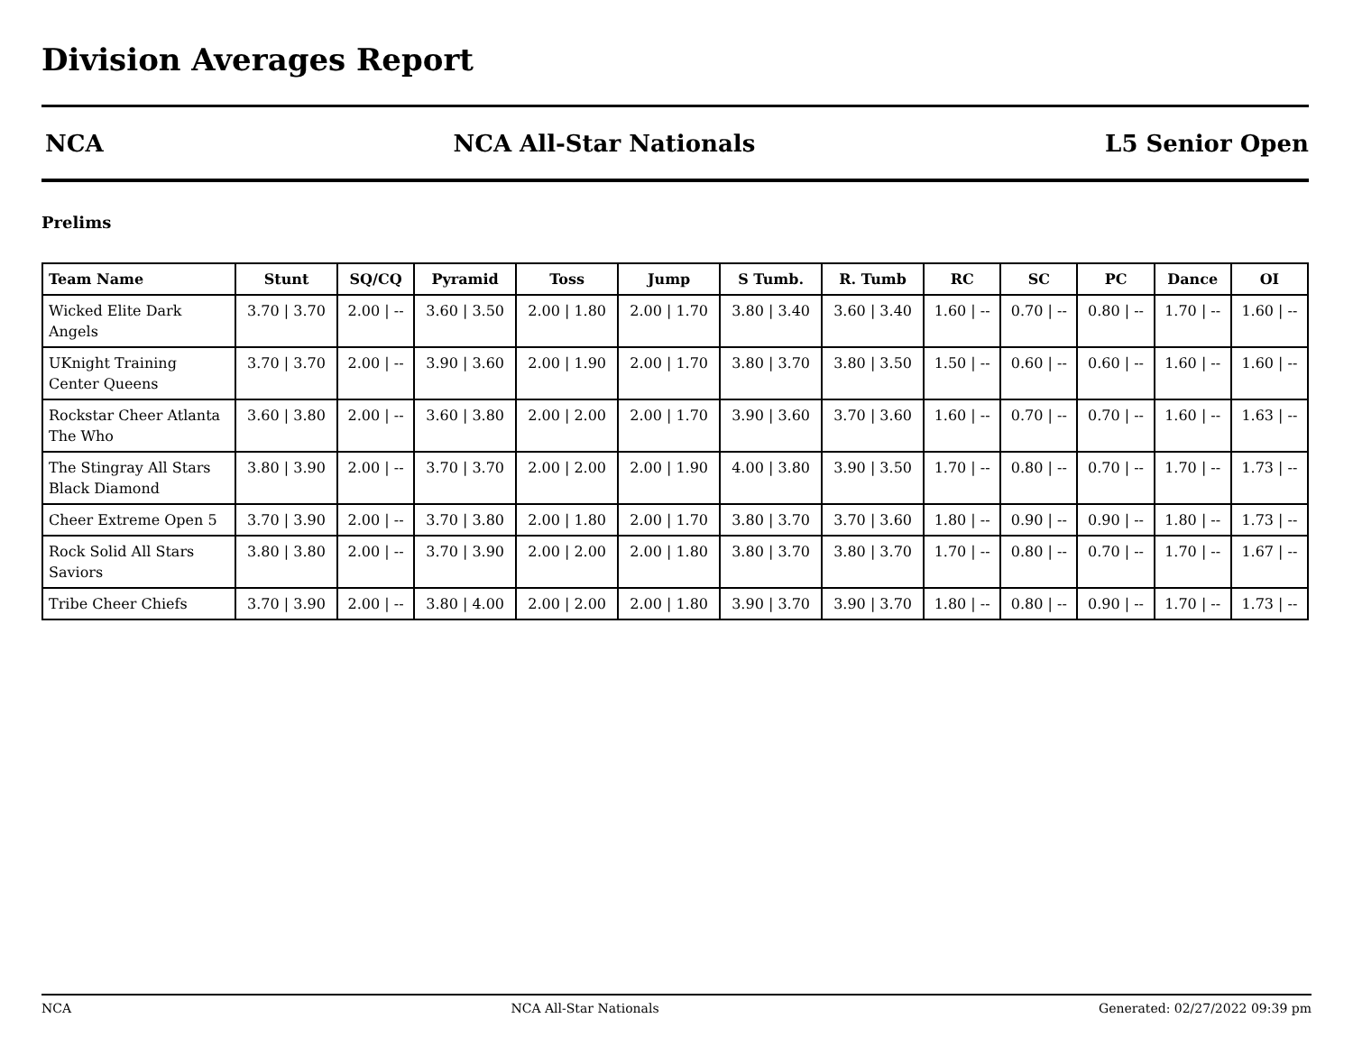Division Averages Report
NCA NCA All-Star Nationals L5 Senior Open
Prelims
| Team Name | Stunt | SQ/CQ | Pyramid | Toss | Jump | S Tumb. | R. Tumb | RC | SC | PC | Dance | OI |
| --- | --- | --- | --- | --- | --- | --- | --- | --- | --- | --- | --- | --- |
| Wicked Elite Dark Angels | 3.70 / 3.70 | 2.00 / -- | 3.60 / 3.50 | 2.00 / 1.80 | 2.00 / 1.70 | 3.80 / 3.40 | 3.60 / 3.40 | 1.60 / -- | 0.70 / -- | 0.80 / -- | 1.70 / -- | 1.60 / -- |
| UKnight Training Center Queens | 3.70 / 3.70 | 2.00 / -- | 3.90 / 3.60 | 2.00 / 1.90 | 2.00 / 1.70 | 3.80 / 3.70 | 3.80 / 3.50 | 1.50 / -- | 0.60 / -- | 0.60 / -- | 1.60 / -- | 1.60 / -- |
| Rockstar Cheer Atlanta The Who | 3.60 / 3.80 | 2.00 / -- | 3.60 / 3.80 | 2.00 / 2.00 | 2.00 / 1.70 | 3.90 / 3.60 | 3.70 / 3.60 | 1.60 / -- | 0.70 / -- | 0.70 / -- | 1.60 / -- | 1.63 / -- |
| The Stingray All Stars Black Diamond | 3.80 / 3.90 | 2.00 / -- | 3.70 / 3.70 | 2.00 / 2.00 | 2.00 / 1.90 | 4.00 / 3.80 | 3.90 / 3.50 | 1.70 / -- | 0.80 / -- | 0.70 / -- | 1.70 / -- | 1.73 / -- |
| Cheer Extreme Open 5 | 3.70 / 3.90 | 2.00 / -- | 3.70 / 3.80 | 2.00 / 1.80 | 2.00 / 1.70 | 3.80 / 3.70 | 3.70 / 3.60 | 1.80 / -- | 0.90 / -- | 0.90 / -- | 1.80 / -- | 1.73 / -- |
| Rock Solid All Stars Saviors | 3.80 / 3.80 | 2.00 / -- | 3.70 / 3.90 | 2.00 / 2.00 | 2.00 / 1.80 | 3.80 / 3.70 | 3.80 / 3.70 | 1.70 / -- | 0.80 / -- | 0.70 / -- | 1.70 / -- | 1.67 / -- |
| Tribe Cheer Chiefs | 3.70 / 3.90 | 2.00 / -- | 3.80 / 4.00 | 2.00 / 2.00 | 2.00 / 1.80 | 3.90 / 3.70 | 3.90 / 3.70 | 1.80 / -- | 0.80 / -- | 0.90 / -- | 1.70 / -- | 1.73 / -- |
NCA NCA All-Star Nationals Generated: 02/27/2022 09:39 pm